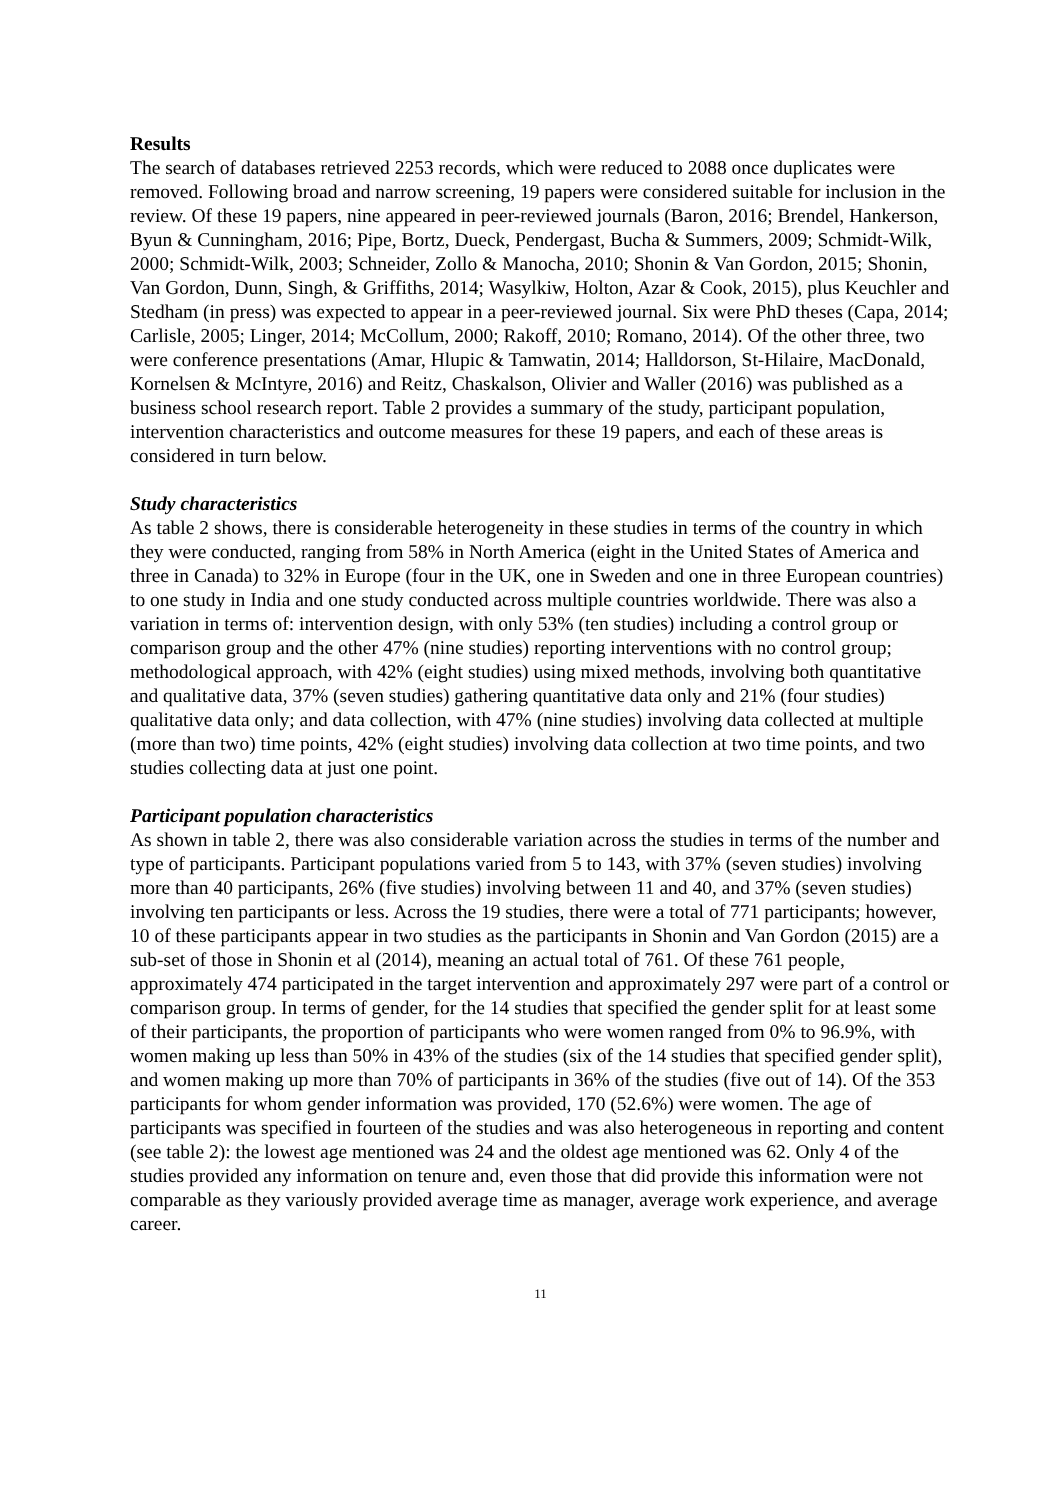Results
The search of databases retrieved 2253 records, which were reduced to 2088 once duplicates were removed. Following broad and narrow screening, 19 papers were considered suitable for inclusion in the review. Of these 19 papers, nine appeared in peer-reviewed journals (Baron, 2016; Brendel, Hankerson, Byun & Cunningham, 2016; Pipe, Bortz, Dueck, Pendergast, Bucha & Summers, 2009; Schmidt-Wilk, 2000; Schmidt-Wilk, 2003; Schneider, Zollo & Manocha, 2010; Shonin & Van Gordon, 2015; Shonin, Van Gordon, Dunn, Singh, & Griffiths, 2014; Wasylkiw, Holton, Azar & Cook, 2015), plus Keuchler and Stedham (in press) was expected to appear in a peer-reviewed journal. Six were PhD theses (Capa, 2014; Carlisle, 2005; Linger, 2014; McCollum, 2000; Rakoff, 2010; Romano, 2014). Of the other three, two were conference presentations (Amar, Hlupic & Tamwatin, 2014; Halldorson, St-Hilaire, MacDonald, Kornelsen & McIntyre, 2016) and Reitz, Chaskalson, Olivier and Waller (2016) was published as a business school research report. Table 2 provides a summary of the study, participant population, intervention characteristics and outcome measures for these 19 papers, and each of these areas is considered in turn below.
Study characteristics
As table 2 shows, there is considerable heterogeneity in these studies in terms of the country in which they were conducted, ranging from 58% in North America (eight in the United States of America and three in Canada) to 32% in Europe (four in the UK, one in Sweden and one in three European countries) to one study in India and one study conducted across multiple countries worldwide. There was also a variation in terms of: intervention design, with only 53% (ten studies) including a control group or comparison group and the other 47% (nine studies) reporting interventions with no control group; methodological approach, with 42% (eight studies) using mixed methods, involving both quantitative and qualitative data, 37% (seven studies) gathering quantitative data only and 21% (four studies) qualitative data only; and data collection, with 47% (nine studies) involving data collected at multiple (more than two) time points, 42% (eight studies) involving data collection at two time points, and two studies collecting data at just one point.
Participant population characteristics
As shown in table 2, there was also considerable variation across the studies in terms of the number and type of participants. Participant populations varied from 5 to 143, with 37% (seven studies) involving more than 40 participants, 26% (five studies) involving between 11 and 40, and 37% (seven studies) involving ten participants or less. Across the 19 studies, there were a total of 771 participants; however, 10 of these participants appear in two studies as the participants in Shonin and Van Gordon (2015) are a sub-set of those in Shonin et al (2014), meaning an actual total of 761. Of these 761 people, approximately 474 participated in the target intervention and approximately 297 were part of a control or comparison group. In terms of gender, for the 14 studies that specified the gender split for at least some of their participants, the proportion of participants who were women ranged from 0% to 96.9%, with women making up less than 50% in 43% of the studies (six of the 14 studies that specified gender split), and women making up more than 70% of participants in 36% of the studies (five out of 14). Of the 353 participants for whom gender information was provided, 170 (52.6%) were women. The age of participants was specified in fourteen of the studies and was also heterogeneous in reporting and content (see table 2): the lowest age mentioned was 24 and the oldest age mentioned was 62. Only 4 of the studies provided any information on tenure and, even those that did provide this information were not comparable as they variously provided average time as manager, average work experience, and average career.
11